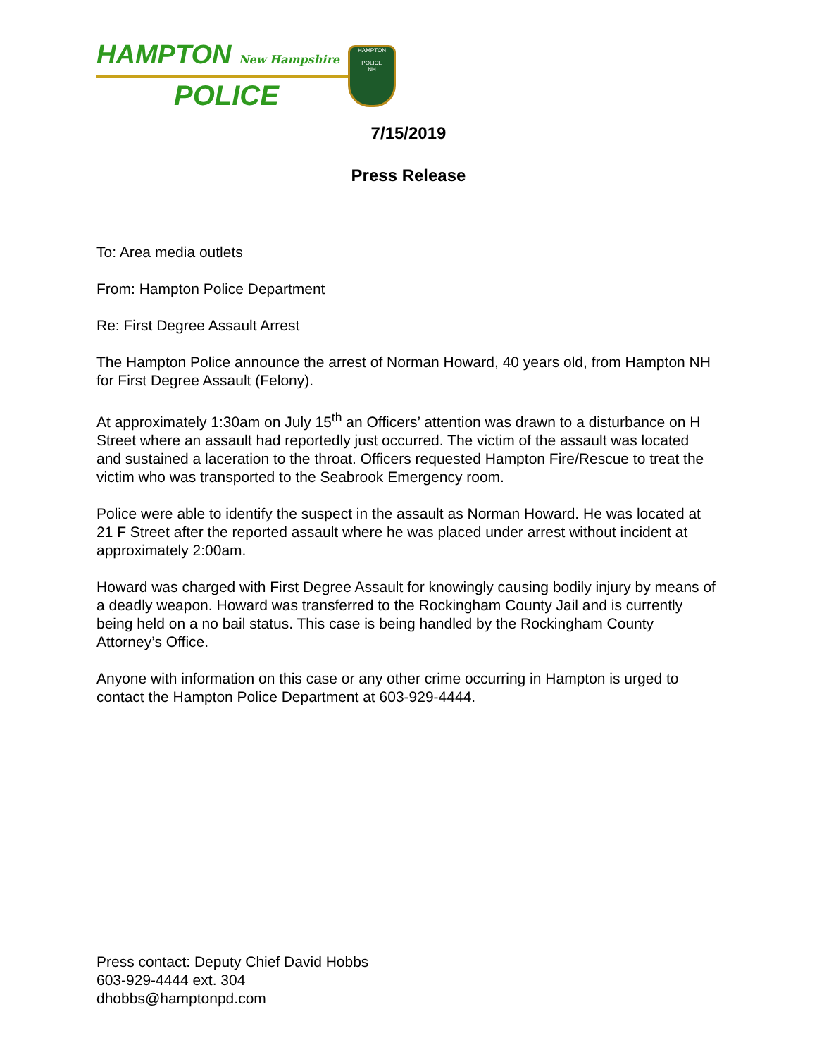HAMPTON New Hampshire
POLICE
HAMPTON
POLICE
NH
7/15/2019
Press Release
To: Area media outlets
From: Hampton Police Department
Re: First Degree Assault Arrest
The Hampton Police announce the arrest of Norman Howard, 40 years old, from Hampton NH for First Degree Assault (Felony).
At approximately 1:30am on July 15<sup>th</sup> an Officers’ attention was drawn to a disturbance on H Street where an assault had reportedly just occurred. The victim of the assault was located and sustained a laceration to the throat. Officers requested Hampton Fire/Rescue to treat the victim who was transported to the Seabrook Emergency room.
Police were able to identify the suspect in the assault as Norman Howard. He was located at 21 F Street after the reported assault where he was placed under arrest without incident at approximately 2:00am.
Howard was charged with First Degree Assault for knowingly causing bodily injury by means of a deadly weapon. Howard was transferred to the Rockingham County Jail and is currently being held on a no bail status. This case is being handled by the Rockingham County Attorney’s Office.
Anyone with information on this case or any other crime occurring in Hampton is urged to contact the Hampton Police Department at 603-929-4444.
Press contact: Deputy Chief David Hobbs
603-929-4444 ext. 304
dhobbs@hamptonpd.com